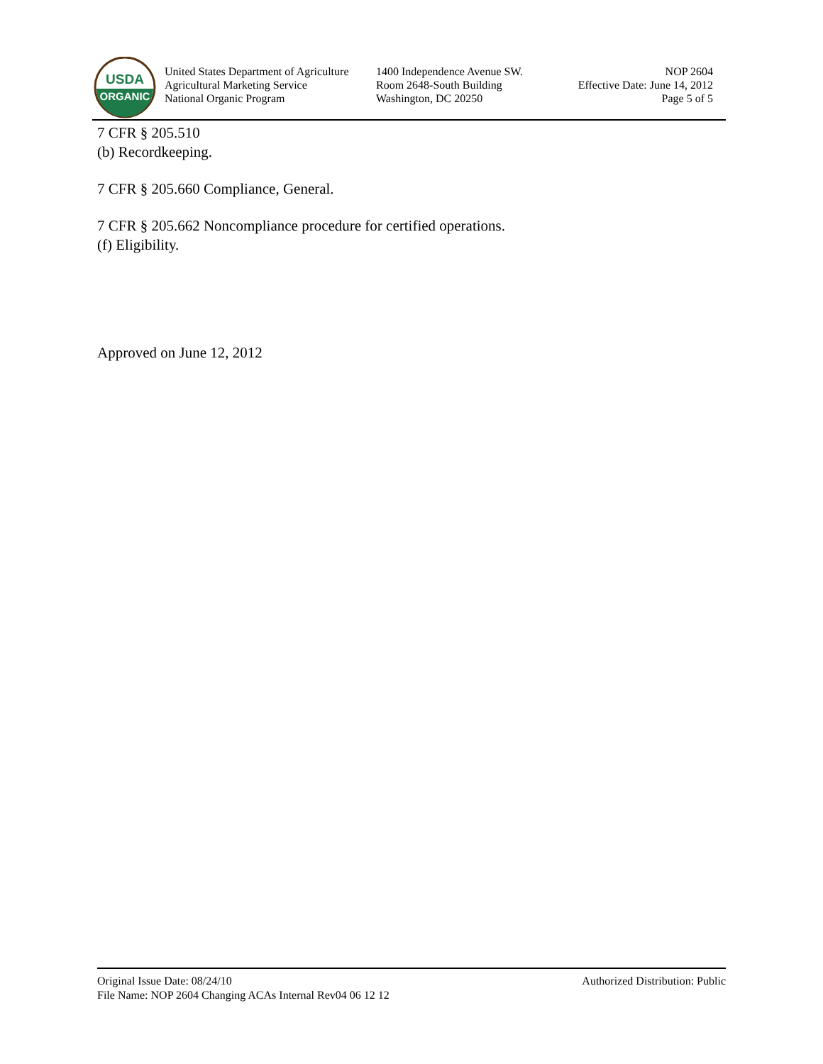USDA
ORGANIC
United States Department of Agriculture
Agricultural Marketing Service
National Organic Program
1400 Independence Avenue SW.
Room 2648-South Building
Washington, DC 20250
NOP 2604
Effective Date: June 14, 2012
Page 5 of 5
7 CFR § 205.510
(b) Recordkeeping.
7 CFR § 205.660 Compliance, General.
7 CFR § 205.662 Noncompliance procedure for certified operations.
(f) Eligibility.
Approved on June 12, 2012
Authorized Distribution: Public Original Issue Date: 08/24/10
File Name: NOP 2604 Changing ACAs Internal Rev04 06 12 12